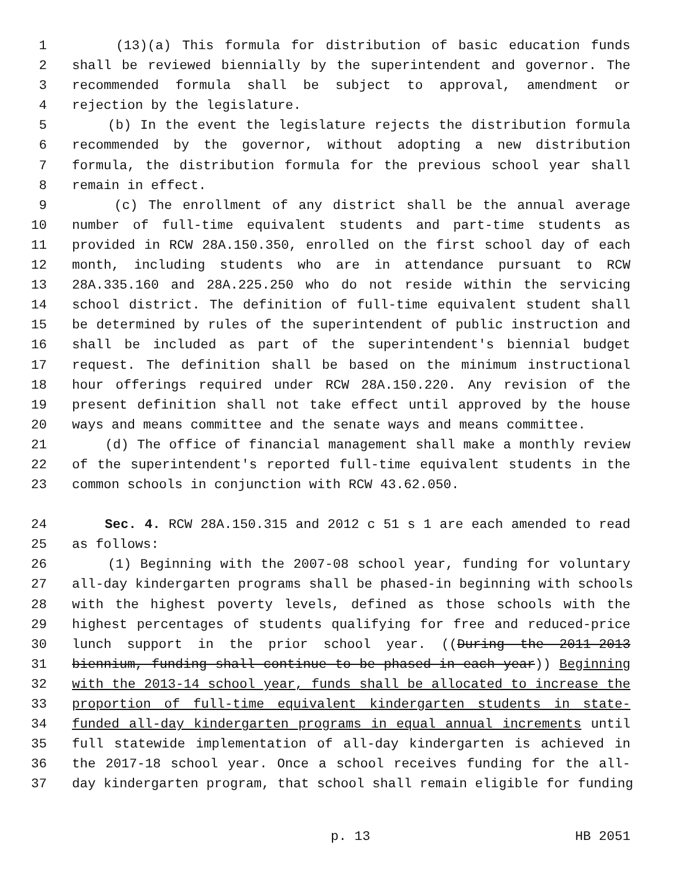1 (13)(a) This formula for distribution of basic education funds
2 shall be reviewed biennially by the superintendent and governor. The
3 recommended formula shall be subject to approval, amendment or
4 rejection by the legislature.
5 (b) In the event the legislature rejects the distribution formula
6 recommended by the governor, without adopting a new distribution
7 formula, the distribution formula for the previous school year shall
8 remain in effect.
9 (c) The enrollment of any district shall be the annual average
10 number of full-time equivalent students and part-time students as
11 provided in RCW 28A.150.350, enrolled on the first school day of each
12 month, including students who are in attendance pursuant to RCW
13 28A.335.160 and 28A.225.250 who do not reside within the servicing
14 school district. The definition of full-time equivalent student shall
15 be determined by rules of the superintendent of public instruction and
16 shall be included as part of the superintendent's biennial budget
17 request. The definition shall be based on the minimum instructional
18 hour offerings required under RCW 28A.150.220. Any revision of the
19 present definition shall not take effect until approved by the house
20 ways and means committee and the senate ways and means committee.
21 (d) The office of financial management shall make a monthly review
22 of the superintendent's reported full-time equivalent students in the
23 common schools in conjunction with RCW 43.62.050.
24 Sec. 4. RCW 28A.150.315 and 2012 c 51 s 1 are each amended to read
25 as follows:
26 (1) Beginning with the 2007-08 school year, funding for voluntary
27 all-day kindergarten programs shall be phased-in beginning with schools
28 with the highest poverty levels, defined as those schools with the
29 highest percentages of students qualifying for free and reduced-price
30 lunch support in the prior school year. ((During the 2011-2013
31 biennium, funding shall continue to be phased-in each year)) Beginning
32 with the 2013-14 school year, funds shall be allocated to increase the
33 proportion of full-time equivalent kindergarten students in state-
34 funded all-day kindergarten programs in equal annual increments until
35 full statewide implementation of all-day kindergarten is achieved in
36 the 2017-18 school year. Once a school receives funding for the all-
37 day kindergarten program, that school shall remain eligible for funding
p. 13 HB 2051